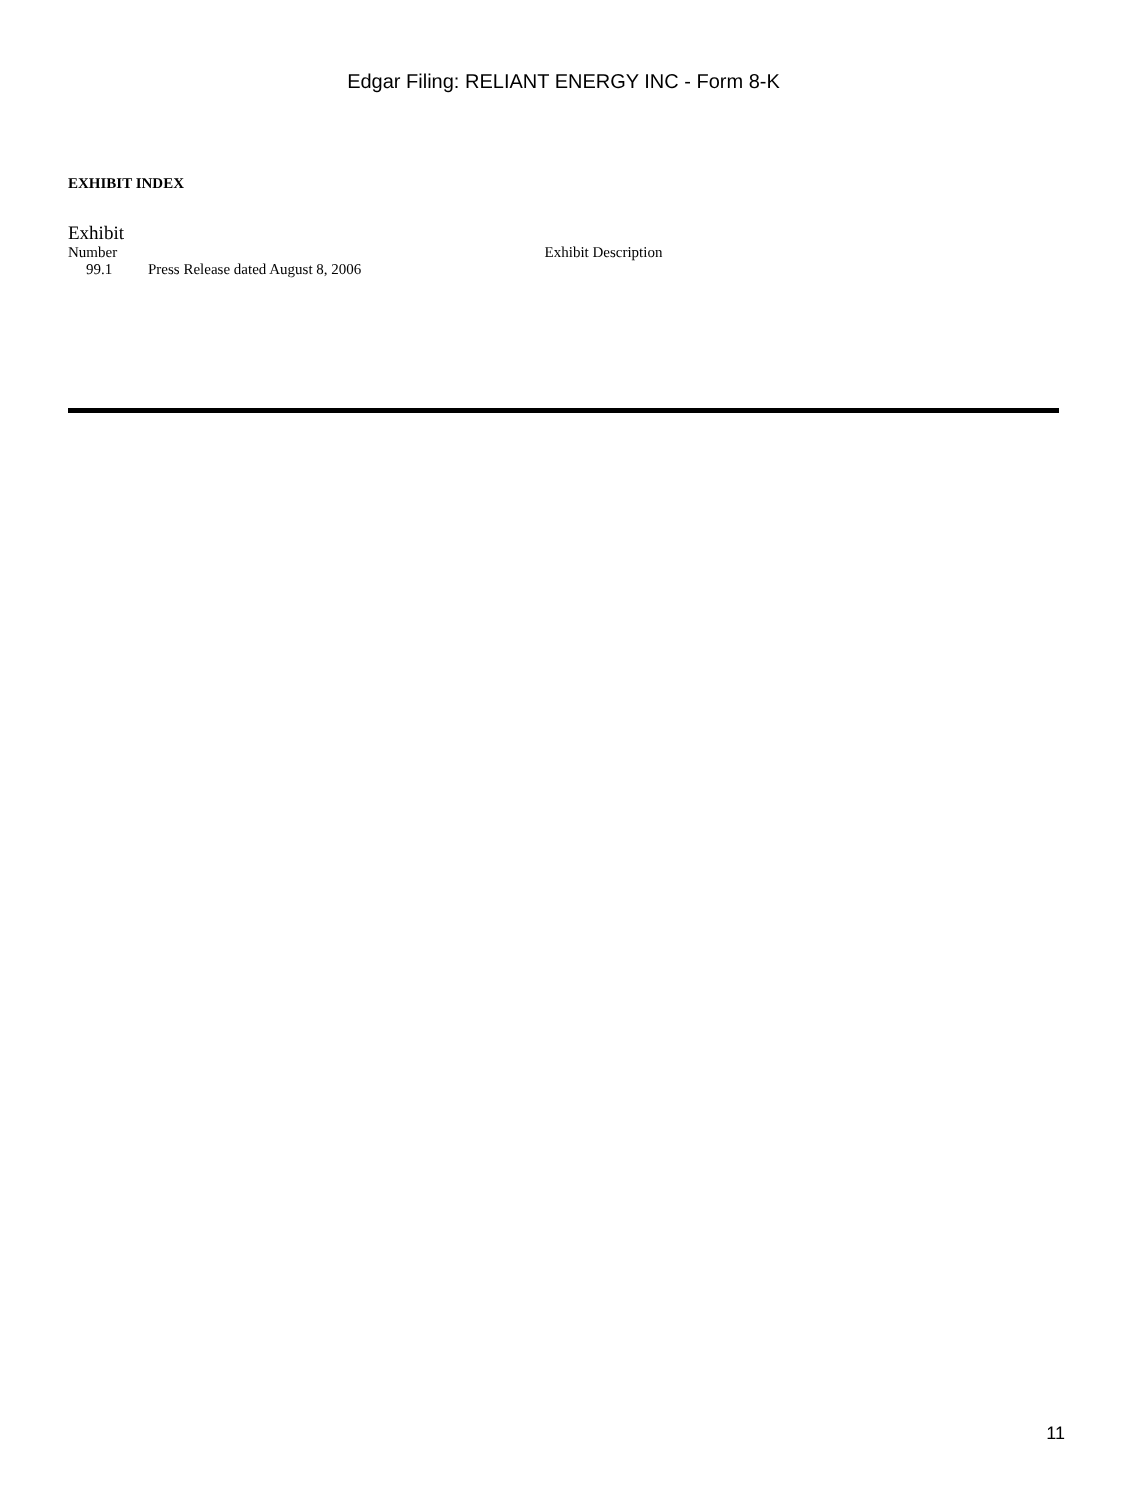Edgar Filing: RELIANT ENERGY INC - Form 8-K
EXHIBIT INDEX
| Exhibit Number | Exhibit Description |
| --- | --- |
| 99.1 | Press Release dated August 8, 2006 |
11